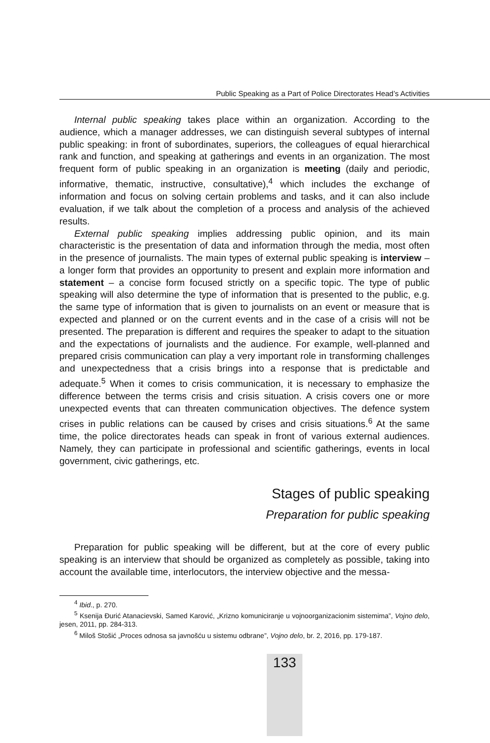Public Speaking as a Part of Police Directorates Head’s Activities
Internal public speaking takes place within an organization. According to the audience, which a manager addresses, we can distinguish several subtypes of internal public speaking: in front of subordinates, superiors, the colleagues of equal hierarchical rank and function, and speaking at gatherings and events in an organization. The most frequent form of public speaking in an organization is meeting (daily and periodic, informative, thematic, instructive, consultative),<sup>4</sup> which includes the exchange of information and focus on solving certain problems and tasks, and it can also include evaluation, if we talk about the completion of a process and analysis of the achieved results.
External public speaking implies addressing public opinion, and its main characteristic is the presentation of data and information through the media, most often in the presence of journalists. The main types of external public speaking is interview – a longer form that provides an opportunity to present and explain more information and statement – a concise form focused strictly on a specific topic. The type of public speaking will also determine the type of information that is presented to the public, e.g. the same type of information that is given to journalists on an event or measure that is expected and planned or on the current events and in the case of a crisis will not be presented. The preparation is different and requires the speaker to adapt to the situation and the expectations of journalists and the audience. For example, well-planned and prepared crisis communication can play a very important role in transforming challenges and unexpectedness that a crisis brings into a response that is predictable and adequate.<sup>5</sup> When it comes to crisis communication, it is necessary to emphasize the difference between the terms crisis and crisis situation. A crisis covers one or more unexpected events that can threaten communication objectives. The defence system crises in public relations can be caused by crises and crisis situations.<sup>6</sup> At the same time, the police directorates heads can speak in front of various external audiences. Namely, they can participate in professional and scientific gatherings, events in local government, civic gatherings, etc.
Stages of public speaking
Preparation for public speaking
Preparation for public speaking will be different, but at the core of every public speaking is an interview that should be organized as completely as possible, taking into account the available time, interlocutors, the interview objective and the messa-
<sup>4</sup> Ibid., p. 270.
<sup>5</sup> Ksenija Đurić Atanacievski, Samed Karović, „Krizno komuniciranje u vojnoorganizacionim sistemima”, Vojno delo, jesen, 2011, pp. 284-313.
<sup>6</sup> Miloš Stošić „Proces odnosa sa javnošću u sistemu odbrane”, Vojno delo, br. 2, 2016, pp. 179-187.
133